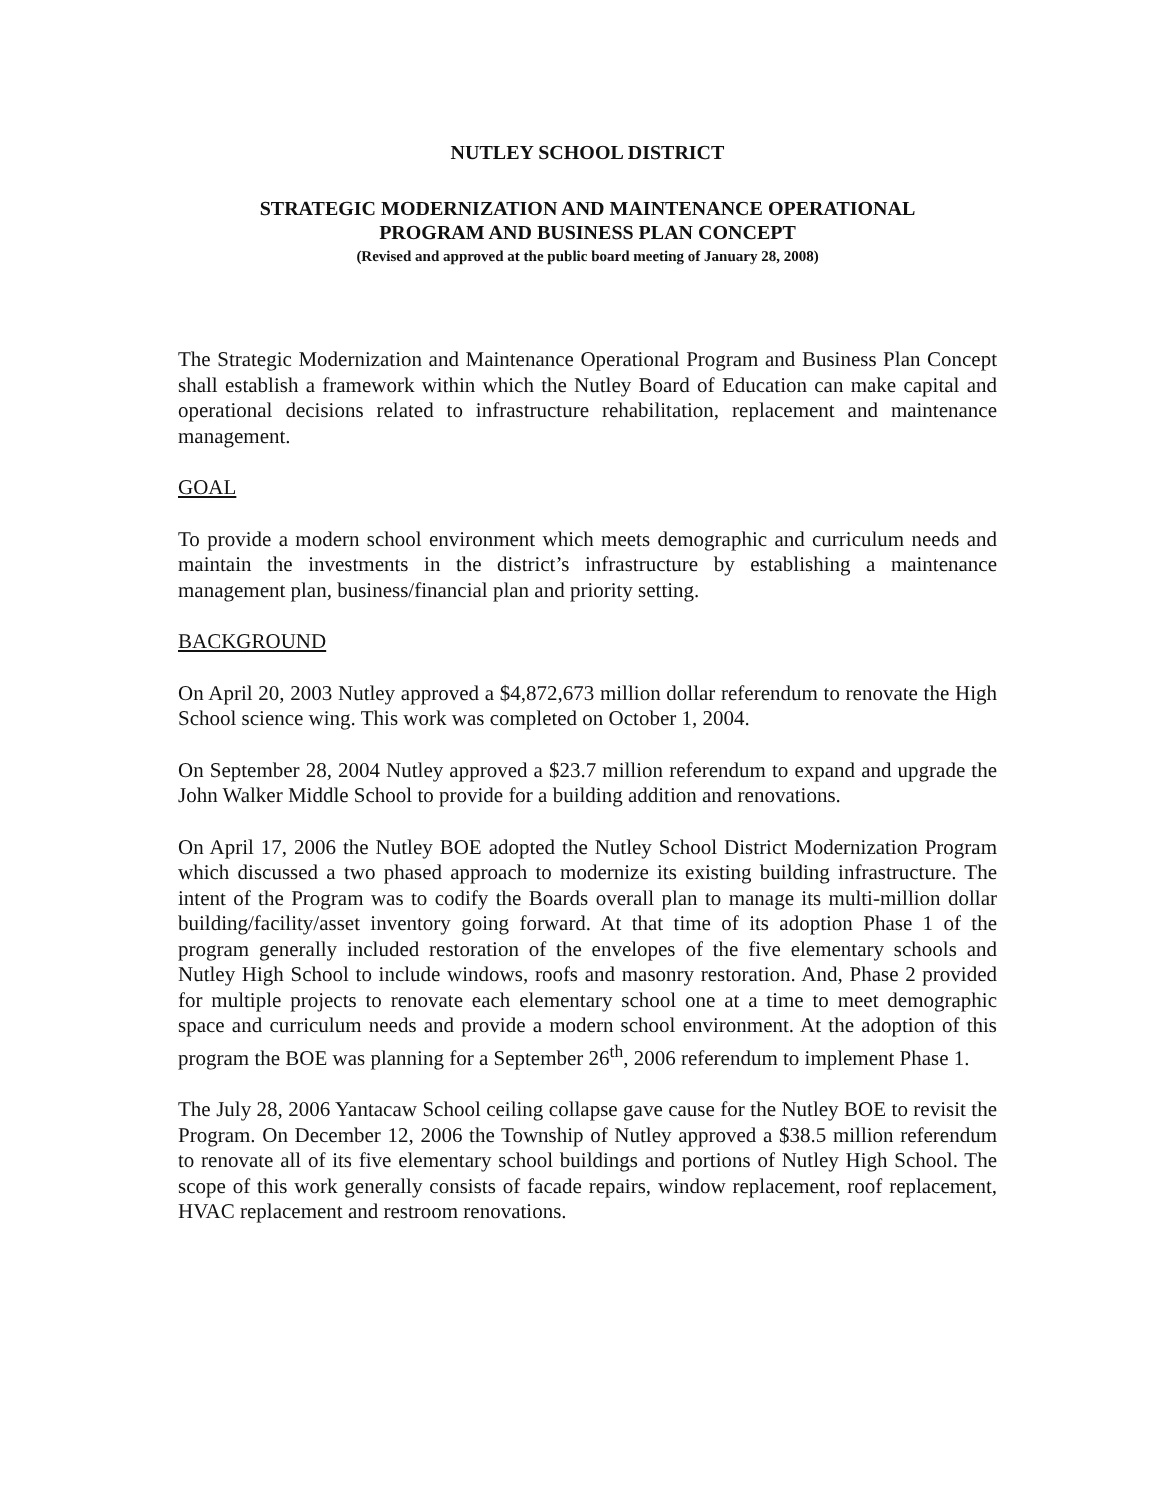NUTLEY SCHOOL DISTRICT
STRATEGIC MODERNIZATION AND MAINTENANCE OPERATIONAL
PROGRAM AND BUSINESS PLAN CONCEPT
(Revised and approved at the public board meeting of January 28, 2008)
The Strategic Modernization and Maintenance Operational Program and Business Plan Concept shall establish a framework within which the Nutley Board of Education can make capital and operational decisions related to infrastructure rehabilitation, replacement and maintenance management.
GOAL
To provide a modern school environment which meets demographic and curriculum needs and maintain the investments in the district’s infrastructure by establishing a maintenance management plan, business/financial plan and priority setting.
BACKGROUND
On April 20, 2003 Nutley approved a $4,872,673 million dollar referendum to renovate the High School science wing. This work was completed on October 1, 2004.
On September 28, 2004 Nutley approved a $23.7 million referendum to expand and upgrade the John Walker Middle School to provide for a building addition and renovations.
On April 17, 2006 the Nutley BOE adopted the Nutley School District Modernization Program which discussed a two phased approach to modernize its existing building infrastructure. The intent of the Program was to codify the Boards overall plan to manage its multi-million dollar building/facility/asset inventory going forward. At that time of its adoption Phase 1 of the program generally included restoration of the envelopes of the five elementary schools and Nutley High School to include windows, roofs and masonry restoration. And, Phase 2 provided for multiple projects to renovate each elementary school one at a time to meet demographic space and curriculum needs and provide a modern school environment. At the adoption of this program the BOE was planning for a September 26<sup>th</sup>, 2006 referendum to implement Phase 1.
The July 28, 2006 Yantacaw School ceiling collapse gave cause for the Nutley BOE to revisit the Program. On December 12, 2006 the Township of Nutley approved a $38.5 million referendum to renovate all of its five elementary school buildings and portions of Nutley High School. The scope of this work generally consists of facade repairs, window replacement, roof replacement, HVAC replacement and restroom renovations.